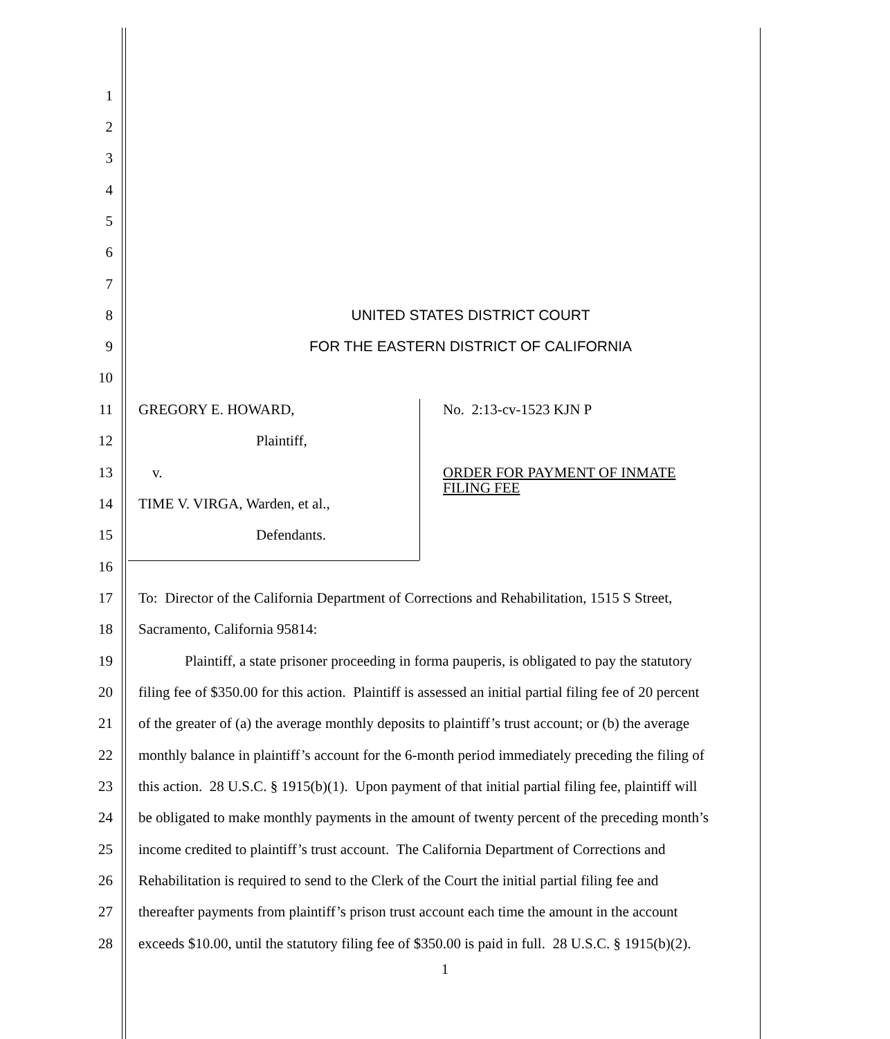1
2
3
4
5
6
7
8 UNITED STATES DISTRICT COURT
9
FOR THE EASTERN DISTRICT OF CALIFORNIA
10
11 GREGORY E. HOWARD, No. 2:13-cv-1523 KJN P
12 Plaintiff,
13 v.
ORDER FOR PAYMENT OF INMATE FILING FEE
14 TIME V. VIRGA, Warden, et al.,
15 Defendants.
16
17
To: Director of the California Department of Corrections and Rehabilitation, 1515 S Street,
18 Sacramento, California 95814:
19
Plaintiff, a state prisoner proceeding in forma pauperis, is obligated to pay the statutory
20
filing fee of $350.00 for this action. Plaintiff is assessed an initial partial filing fee of 20 percent
21
of the greater of (a) the average monthly deposits to plaintiff’s trust account; or (b) the average
22
monthly balance in plaintiff’s account for the 6-month period immediately preceding the filing of
23
this action. 28 U.S.C. § 1915(b)(1). Upon payment of that initial partial filing fee, plaintiff will
24
be obligated to make monthly payments in the amount of twenty percent of the preceding month’s
25
income credited to plaintiff’s trust account. The California Department of Corrections and
26
Rehabilitation is required to send to the Clerk of the Court the initial partial filing fee and
27
thereafter payments from plaintiff’s prison trust account each time the amount in the account
28
exceeds $10.00, until the statutory filing fee of $350.00 is paid in full. 28 U.S.C. § 1915(b)(2).
1